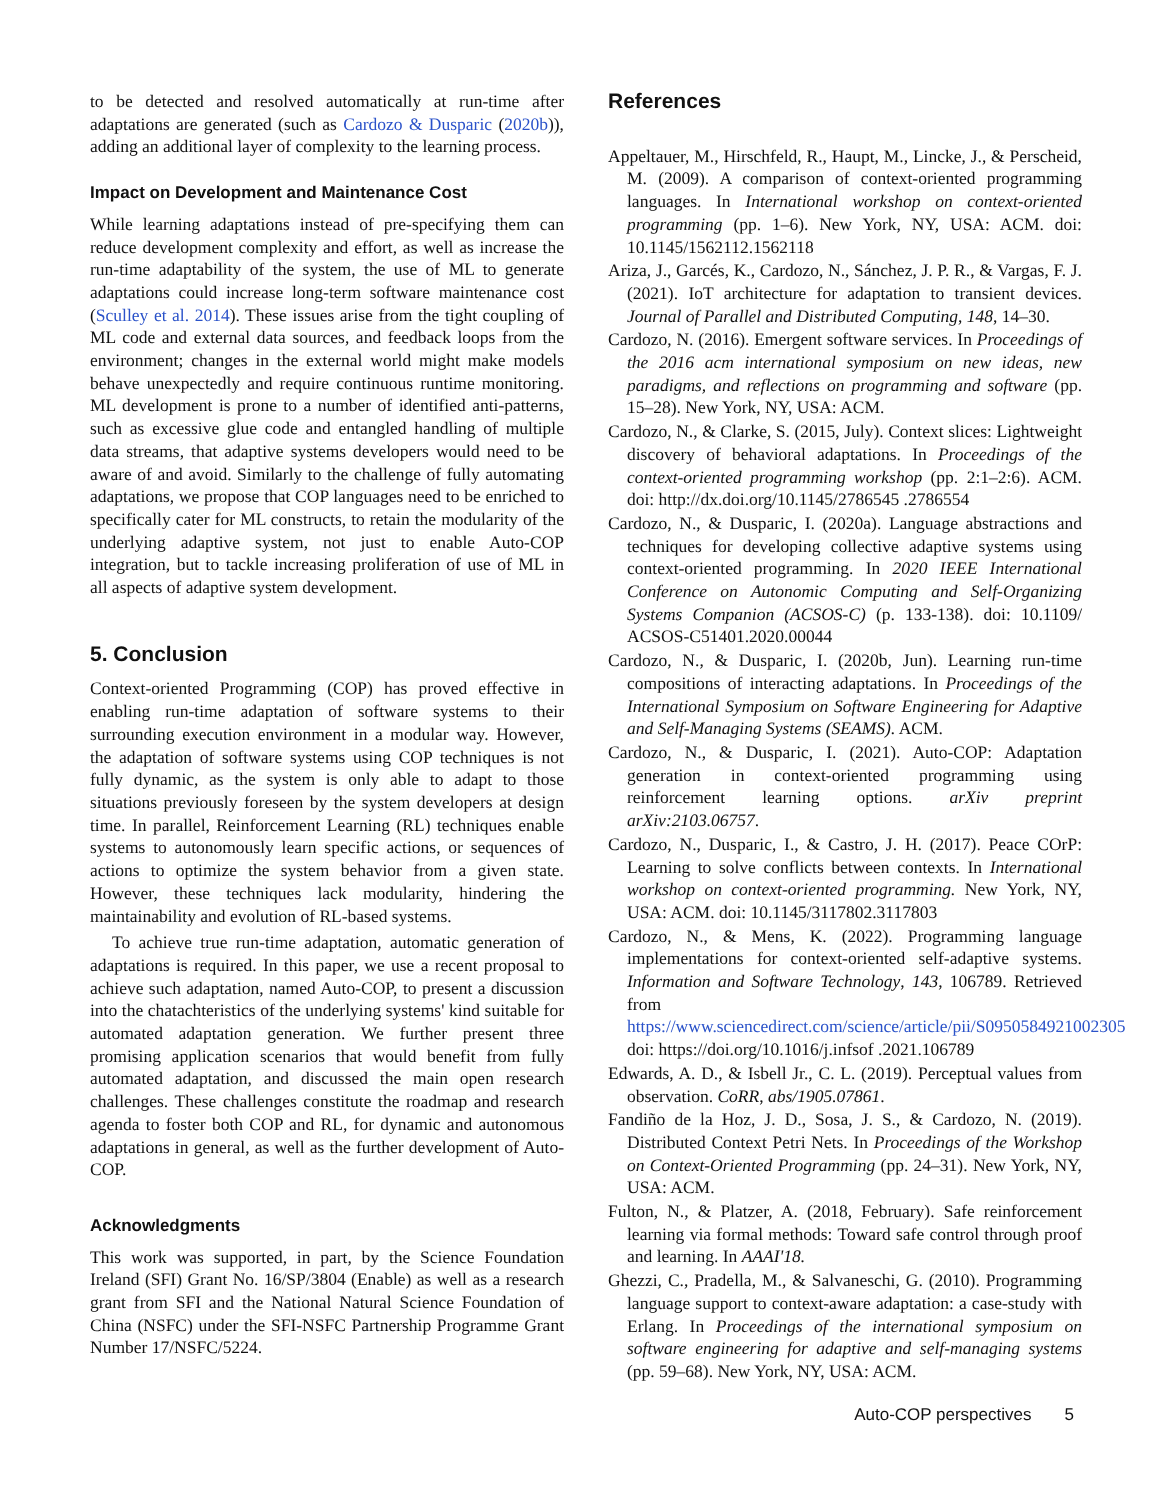to be detected and resolved automatically at run-time after adaptations are generated (such as Cardozo & Dusparic (2020b)), adding an additional layer of complexity to the learning process.
Impact on Development and Maintenance Cost
While learning adaptations instead of pre-specifying them can reduce development complexity and effort, as well as increase the run-time adaptability of the system, the use of ML to generate adaptations could increase long-term software maintenance cost (Sculley et al. 2014). These issues arise from the tight coupling of ML code and external data sources, and feedback loops from the environment; changes in the external world might make models behave unexpectedly and require continuous runtime monitoring. ML development is prone to a number of identified anti-patterns, such as excessive glue code and entangled handling of multiple data streams, that adaptive systems developers would need to be aware of and avoid. Similarly to the challenge of fully automating adaptations, we propose that COP languages need to be enriched to specifically cater for ML constructs, to retain the modularity of the underlying adaptive system, not just to enable Auto-COP integration, but to tackle increasing proliferation of use of ML in all aspects of adaptive system development.
5. Conclusion
Context-oriented Programming (COP) has proved effective in enabling run-time adaptation of software systems to their surrounding execution environment in a modular way. However, the adaptation of software systems using COP techniques is not fully dynamic, as the system is only able to adapt to those situations previously foreseen by the system developers at design time. In parallel, Reinforcement Learning (RL) techniques enable systems to autonomously learn specific actions, or sequences of actions to optimize the system behavior from a given state. However, these techniques lack modularity, hindering the maintainability and evolution of RL-based systems.
To achieve true run-time adaptation, automatic generation of adaptations is required. In this paper, we use a recent proposal to achieve such adaptation, named Auto-COP, to present a discussion into the chatachteristics of the underlying systems' kind suitable for automated adaptation generation. We further present three promising application scenarios that would benefit from fully automated adaptation, and discussed the main open research challenges. These challenges constitute the roadmap and research agenda to foster both COP and RL, for dynamic and autonomous adaptations in general, as well as the further development of Auto-COP.
Acknowledgments
This work was supported, in part, by the Science Foundation Ireland (SFI) Grant No. 16/SP/3804 (Enable) as well as a research grant from SFI and the National Natural Science Foundation of China (NSFC) under the SFI-NSFC Partnership Programme Grant Number 17/NSFC/5224.
References
Appeltauer, M., Hirschfeld, R., Haupt, M., Lincke, J., & Perscheid, M. (2009). A comparison of context-oriented programming languages. In International workshop on context-oriented programming (pp. 1–6). New York, NY, USA: ACM. doi: 10.1145/1562112.1562118
Ariza, J., Garcés, K., Cardozo, N., Sánchez, J. P. R., & Vargas, F. J. (2021). IoT architecture for adaptation to transient devices. Journal of Parallel and Distributed Computing, 148, 14–30.
Cardozo, N. (2016). Emergent software services. In Proceedings of the 2016 acm international symposium on new ideas, new paradigms, and reflections on programming and software (pp. 15–28). New York, NY, USA: ACM.
Cardozo, N., & Clarke, S. (2015, July). Context slices: Lightweight discovery of behavioral adaptations. In Proceedings of the context-oriented programming workshop (pp. 2:1–2:6). ACM. doi: http://dx.doi.org/10.1145/2786545 .2786554
Cardozo, N., & Dusparic, I. (2020a). Language abstractions and techniques for developing collective adaptive systems using context-oriented programming. In 2020 IEEE International Conference on Autonomic Computing and Self-Organizing Systems Companion (ACSOS-C) (p. 133-138). doi: 10.1109/ ACSOS-C51401.2020.00044
Cardozo, N., & Dusparic, I. (2020b, Jun). Learning run-time compositions of interacting adaptations. In Proceedings of the International Symposium on Software Engineering for Adaptive and Self-Managing Systems (SEAMS). ACM.
Cardozo, N., & Dusparic, I. (2021). Auto-COP: Adaptation generation in context-oriented programming using reinforcement learning options. arXiv preprint arXiv:2103.06757.
Cardozo, N., Dusparic, I., & Castro, J. H. (2017). Peace COrP: Learning to solve conflicts between contexts. In International workshop on context-oriented programming. New York, NY, USA: ACM. doi: 10.1145/3117802.3117803
Cardozo, N., & Mens, K. (2022). Programming language implementations for context-oriented self-adaptive systems. Information and Software Technology, 143, 106789. Retrieved from https://www.sciencedirect.com/science/article/pii/S0950584921002305 doi: https://doi.org/10.1016/j.infsof .2021.106789
Edwards, A. D., & Isbell Jr., C. L. (2019). Perceptual values from observation. CoRR, abs/1905.07861.
Fandiño de la Hoz, J. D., Sosa, J. S., & Cardozo, N. (2019). Distributed Context Petri Nets. In Proceedings of the Workshop on Context-Oriented Programming (pp. 24–31). New York, NY, USA: ACM.
Fulton, N., & Platzer, A. (2018, February). Safe reinforcement learning via formal methods: Toward safe control through proof and learning. In AAAI'18.
Ghezzi, C., Pradella, M., & Salvaneschi, G. (2010). Programming language support to context-aware adaptation: a case-study with Erlang. In Proceedings of the international symposium on software engineering for adaptive and self-managing systems (pp. 59–68). New York, NY, USA: ACM.
Auto-COP perspectives 5